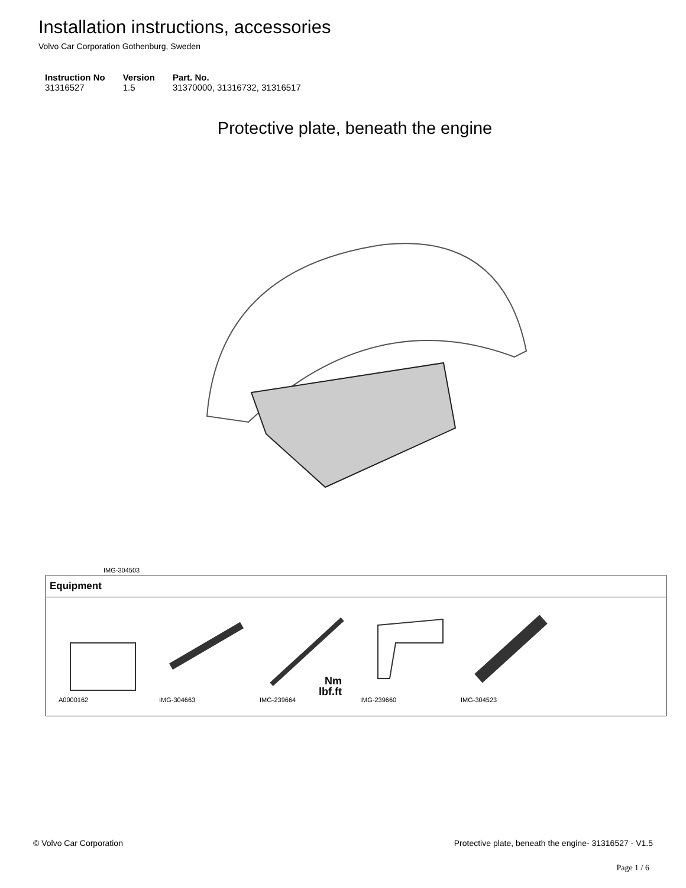Installation instructions, accessories
Volvo Car Corporation Gothenburg, Sweden
| Instruction No | Version | Part. No. |
| --- | --- | --- |
| 31316527 | 1.5 | 31370000, 31316732, 31316517 |
Protective plate, beneath the engine
IMG-304503
| Equipment |
| --- |
| A0000162 IMG-304663 Nm lbf.ft IMG-239664 IMG-239660 IMG-304523 |
© Volvo Car Corporation Protective plate, beneath the engine- 31316527 - V1.5
Page 1 / 6